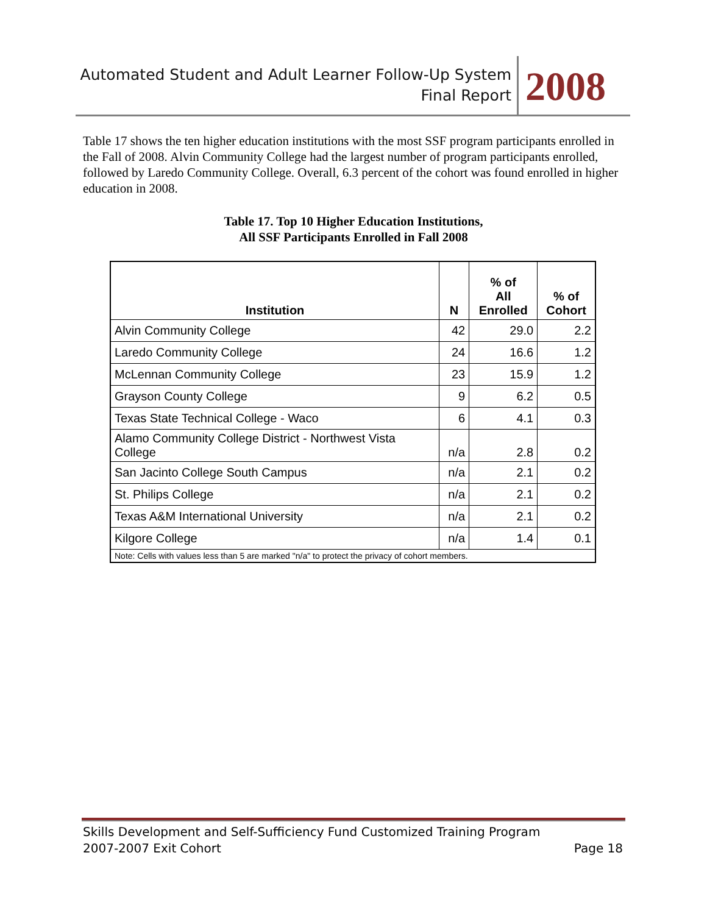Automated Student and Adult Learner Follow-Up System
Final Report
2008
Table 17 shows the ten higher education institutions with the most SSF program participants enrolled in the Fall of 2008. Alvin Community College had the largest number of program participants enrolled, followed by Laredo Community College. Overall, 6.3 percent of the cohort was found enrolled in higher education in 2008.
Table 17. Top 10 Higher Education Institutions,
All SSF Participants Enrolled in Fall 2008
| Institution | N | % of All Enrolled | % of Cohort |
| --- | --- | --- | --- |
| Alvin Community College | 42 | 29.0 | 2.2 |
| Laredo Community College | 24 | 16.6 | 1.2 |
| McLennan Community College | 23 | 15.9 | 1.2 |
| Grayson County College | 9 | 6.2 | 0.5 |
| Texas State Technical College - Waco | 6 | 4.1 | 0.3 |
| Alamo Community College District - Northwest Vista College | n/a | 2.8 | 0.2 |
| San Jacinto College South Campus | n/a | 2.1 | 0.2 |
| St. Philips College | n/a | 2.1 | 0.2 |
| Texas A&M International University | n/a | 2.1 | 0.2 |
| Kilgore College | n/a | 1.4 | 0.1 |
| Note: Cells with values less than 5 are marked "n/a" to protect the privacy of cohort members. | | | |
Skills Development and Self-Sufficiency Fund Customized Training Program
2007-2007 Exit Cohort Page 18